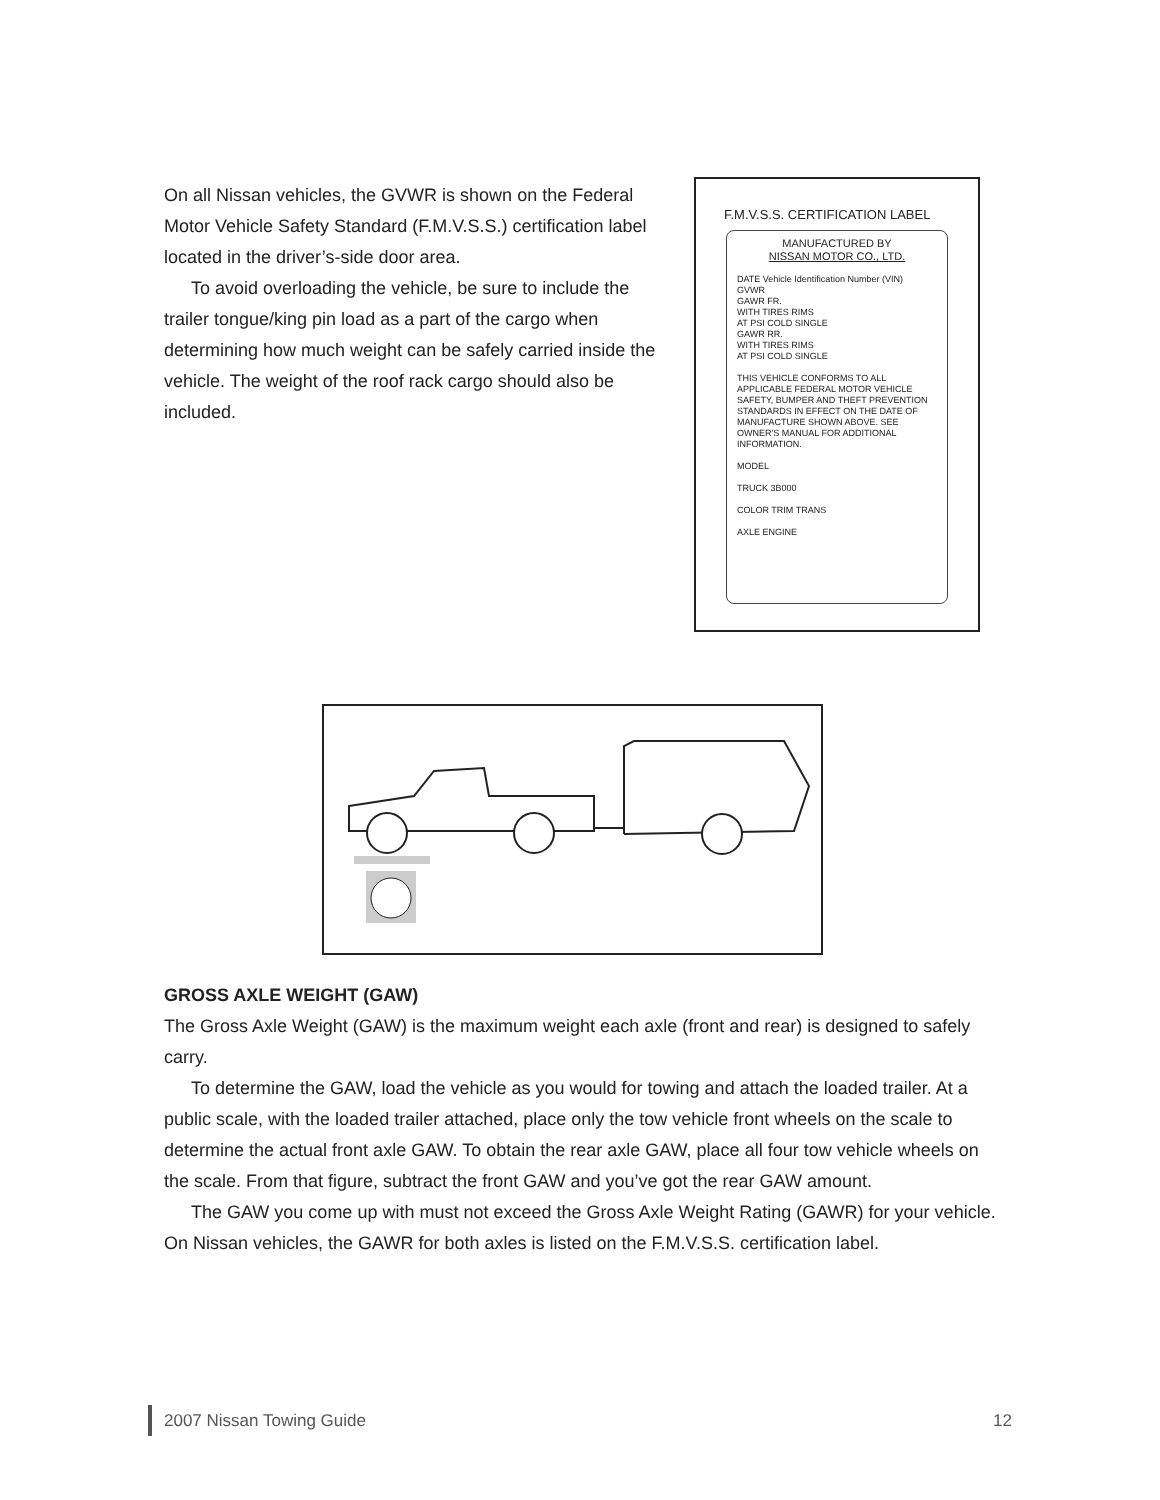On all Nissan vehicles, the GVWR is shown on the Federal Motor Vehicle Safety Standard (F.M.V.S.S.) certification label located in the driver’s-side door area.
To avoid overloading the vehicle, be sure to include the trailer tongue/king pin load as a part of the cargo when determining how much weight can be safely carried inside the vehicle. The weight of the roof rack cargo should also be included.
F.M.V.S.S. CERTIFICATION LABEL
MANUFACTURED BY
NISSAN MOTOR CO., LTD.
DATE Vehicle Identification Number (VIN)
GVWR
GAWR FR.
WITH TIRES RIMS
AT PSI COLD SINGLE
GAWR RR.
WITH TIRES RIMS
AT PSI COLD SINGLE
THIS VEHICLE CONFORMS TO ALL APPLICABLE FEDERAL MOTOR VEHICLE SAFETY, BUMPER AND THEFT PREVENTION STANDARDS IN EFFECT ON THE DATE OF MANUFACTURE SHOWN ABOVE. SEE OWNER'S MANUAL FOR ADDITIONAL INFORMATION.
MODEL
TRUCK 3B000
COLOR TRIM TRANS
AXLE ENGINE
GROSS AXLE WEIGHT (GAW)
The Gross Axle Weight (GAW) is the maximum weight each axle (front and rear) is designed to safely carry.
To determine the GAW, load the vehicle as you would for towing and attach the loaded trailer. At a public scale, with the loaded trailer attached, place only the tow vehicle front wheels on the scale to determine the actual front axle GAW. To obtain the rear axle GAW, place all four tow vehicle wheels on the scale. From that figure, subtract the front GAW and you’ve got the rear GAW amount.
The GAW you come up with must not exceed the Gross Axle Weight Rating (GAWR) for your vehicle. On Nissan vehicles, the GAWR for both axles is listed on the F.M.V.S.S. certification label.
2007 Nissan Towing Guide 12